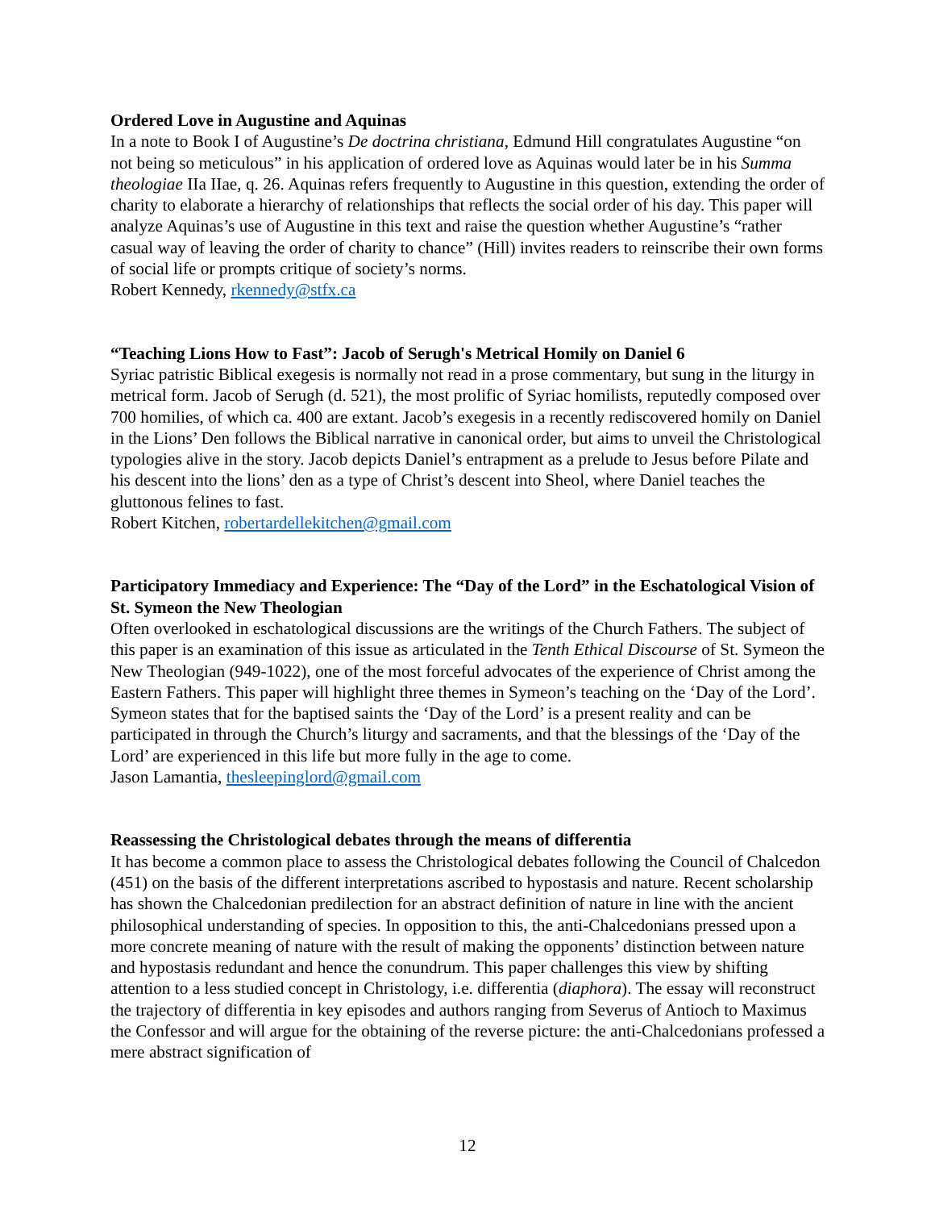Ordered Love in Augustine and Aquinas
In a note to Book I of Augustine’s De doctrina christiana, Edmund Hill congratulates Augustine “on not being so meticulous” in his application of ordered love as Aquinas would later be in his Summa theologiae IIa IIae, q. 26. Aquinas refers frequently to Augustine in this question, extending the order of charity to elaborate a hierarchy of relationships that reflects the social order of his day. This paper will analyze Aquinas’s use of Augustine in this text and raise the question whether Augustine’s “rather casual way of leaving the order of charity to chance” (Hill) invites readers to reinscribe their own forms of social life or prompts critique of society’s norms.
Robert Kennedy, rkennedy@stfx.ca
“Teaching Lions How to Fast”: Jacob of Serugh's Metrical Homily on Daniel 6
Syriac patristic Biblical exegesis is normally not read in a prose commentary, but sung in the liturgy in metrical form. Jacob of Serugh (d. 521), the most prolific of Syriac homilists, reputedly composed over 700 homilies, of which ca. 400 are extant. Jacob’s exegesis in a recently rediscovered homily on Daniel in the Lions’ Den follows the Biblical narrative in canonical order, but aims to unveil the Christological typologies alive in the story. Jacob depicts Daniel’s entrapment as a prelude to Jesus before Pilate and his descent into the lions’ den as a type of Christ’s descent into Sheol, where Daniel teaches the gluttonous felines to fast.
Robert Kitchen, robertardellekitchen@gmail.com
Participatory Immediacy and Experience: The “Day of the Lord” in the Eschatological Vision of St. Symeon the New Theologian
Often overlooked in eschatological discussions are the writings of the Church Fathers. The subject of this paper is an examination of this issue as articulated in the Tenth Ethical Discourse of St. Symeon the New Theologian (949-1022), one of the most forceful advocates of the experience of Christ among the Eastern Fathers. This paper will highlight three themes in Symeon’s teaching on the ‘Day of the Lord’. Symeon states that for the baptised saints the ‘Day of the Lord’ is a present reality and can be participated in through the Church’s liturgy and sacraments, and that the blessings of the ‘Day of the Lord’ are experienced in this life but more fully in the age to come.
Jason Lamantia, thesleepinglord@gmail.com
Reassessing the Christological debates through the means of differentia
It has become a common place to assess the Christological debates following the Council of Chalcedon (451) on the basis of the different interpretations ascribed to hypostasis and nature. Recent scholarship has shown the Chalcedonian predilection for an abstract definition of nature in line with the ancient philosophical understanding of species. In opposition to this, the anti-Chalcedonians pressed upon a more concrete meaning of nature with the result of making the opponents’ distinction between nature and hypostasis redundant and hence the conundrum. This paper challenges this view by shifting attention to a less studied concept in Christology, i.e. differentia (diaphora). The essay will reconstruct the trajectory of differentia in key episodes and authors ranging from Severus of Antioch to Maximus the Confessor and will argue for the obtaining of the reverse picture: the anti-Chalcedonians professed a mere abstract signification of
12